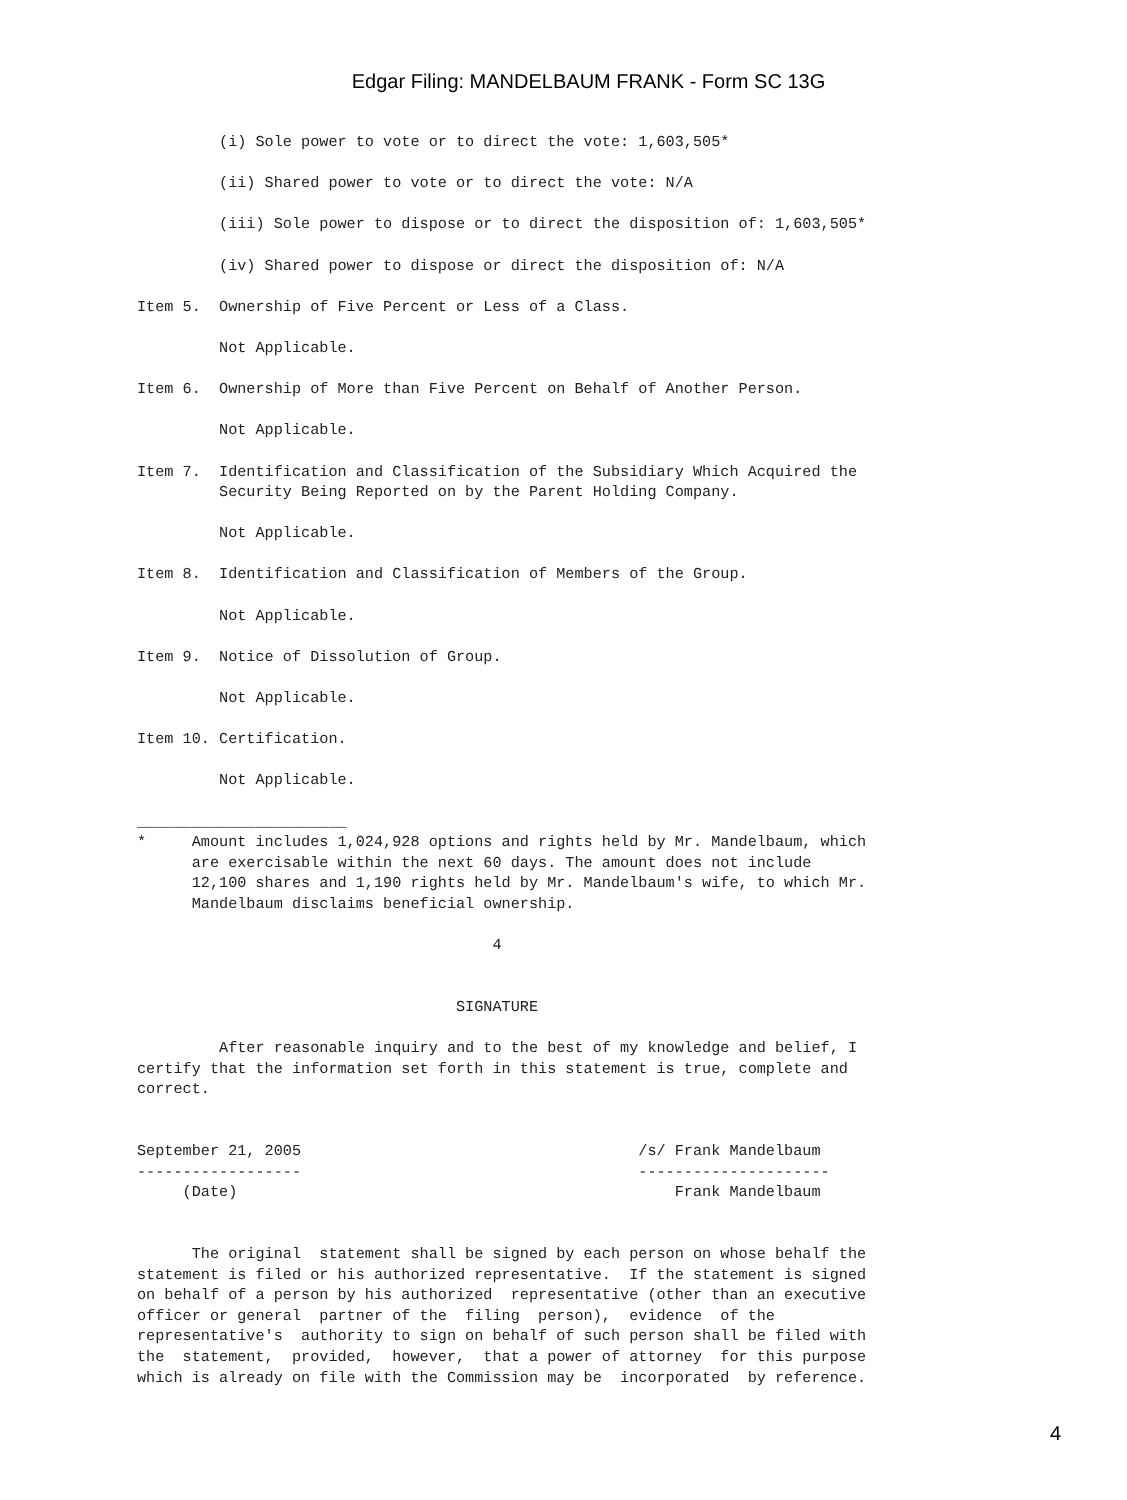Edgar Filing: MANDELBAUM FRANK - Form SC 13G
         (i) Sole power to vote or to direct the vote: 1,603,505*

         (ii) Shared power to vote or to direct the vote: N/A

         (iii) Sole power to dispose or to direct the disposition of: 1,603,505*

         (iv) Shared power to dispose or direct the disposition of: N/A

Item 5.  Ownership of Five Percent or Less of a Class.

         Not Applicable.

Item 6.  Ownership of More than Five Percent on Behalf of Another Person.

         Not Applicable.

Item 7.  Identification and Classification of the Subsidiary Which Acquired the
         Security Being Reported on by the Parent Holding Company.

         Not Applicable.

Item 8.  Identification and Classification of Members of the Group.

         Not Applicable.

Item 9.  Notice of Dissolution of Group.

         Not Applicable.

Item 10. Certification.

         Not Applicable.

_______________________
*     Amount includes 1,024,928 options and rights held by Mr. Mandelbaum, which
      are exercisable within the next 60 days. The amount does not include
      12,100 shares and 1,190 rights held by Mr. Mandelbaum's wife, to which Mr.
      Mandelbaum disclaims beneficial ownership.

                                       4


                                   SIGNATURE

         After reasonable inquiry and to the best of my knowledge and belief, I
certify that the information set forth in this statement is true, complete and
correct.


September 21, 2005                                     /s/ Frank Mandelbaum
------------------                                     ---------------------
     (Date)                                                Frank Mandelbaum


      The original  statement shall be signed by each person on whose behalf the
statement is filed or his authorized representative.  If the statement is signed
on behalf of a person by his authorized  representative (other than an executive
officer or general  partner of the  filing  person),  evidence  of the
representative's  authority to sign on behalf of such person shall be filed with
the  statement,  provided,  however,  that a power of attorney  for this purpose
which is already on file with the Commission may be  incorporated  by reference.
4